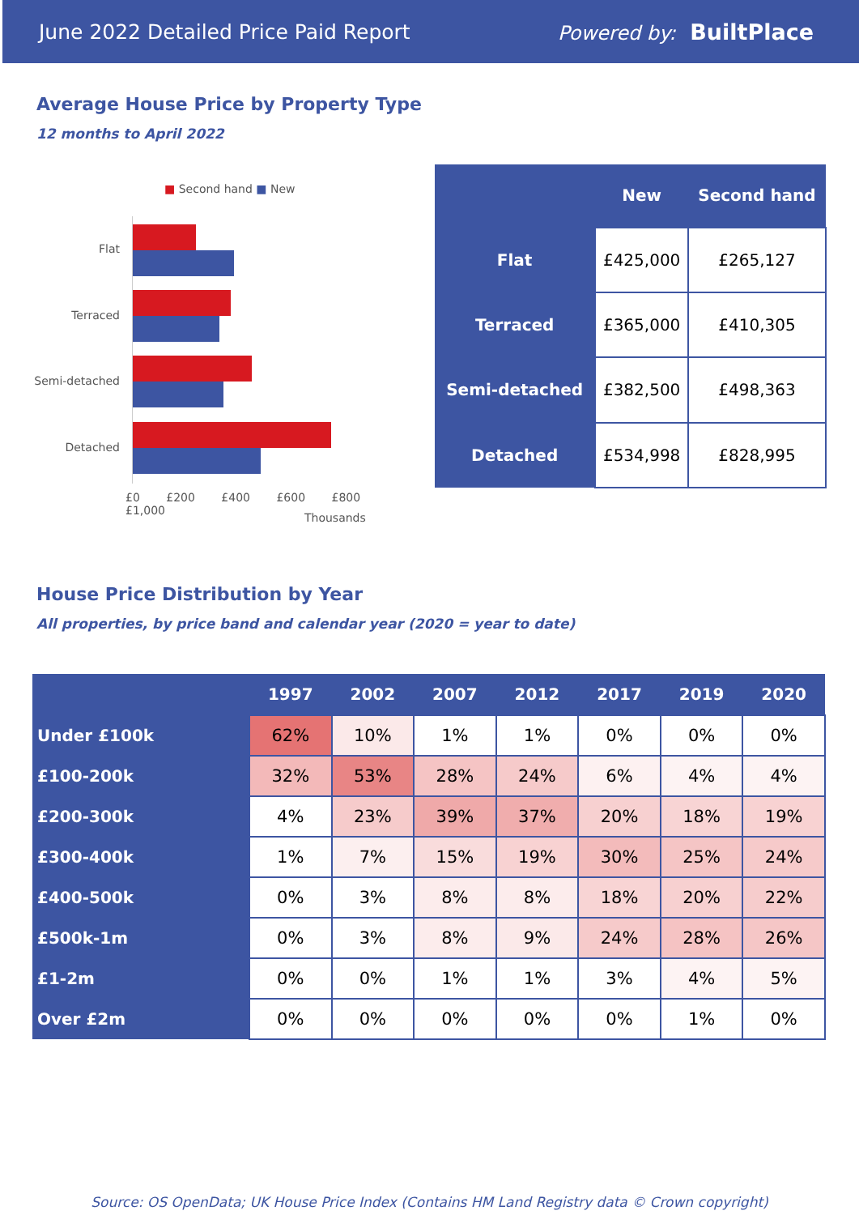June 2022 Detailed Price Paid Report Powered by: BuiltPlace
Average House Price by Property Type
12 months to April 2022
■ Second hand ■ New
Flat
Terraced
Semi-detached
Detached
£0 £200 £400 £600 £800 £1,000
Thousands
| | New | Second hand |
| --- | --- | --- |
| Flat | £425,000 | £265,127 |
| Terraced | £365,000 | £410,305 |
| Semi-detached | £382,500 | £498,363 |
| Detached | £534,998 | £828,995 |
House Price Distribution by Year
All properties, by price band and calendar year (2020 = year to date)
| | 1997 | 2002 | 2007 | 2012 | 2017 | 2019 | 2020 |
| --- | --- | --- | --- | --- | --- | --- | --- |
| Under £100k | 62% | 10% | 1% | 1% | 0% | 0% | 0% |
| £100-200k | 32% | 53% | 28% | 24% | 6% | 4% | 4% |
| £200-300k | 4% | 23% | 39% | 37% | 20% | 18% | 19% |
| £300-400k | 1% | 7% | 15% | 19% | 30% | 25% | 24% |
| £400-500k | 0% | 3% | 8% | 8% | 18% | 20% | 22% |
| £500k-1m | 0% | 3% | 8% | 9% | 24% | 28% | 26% |
| £1-2m | 0% | 0% | 1% | 1% | 3% | 4% | 5% |
| Over £2m | 0% | 0% | 0% | 0% | 0% | 1% | 0% |
Source: OS OpenData; UK House Price Index (Contains HM Land Registry data © Crown copyright)